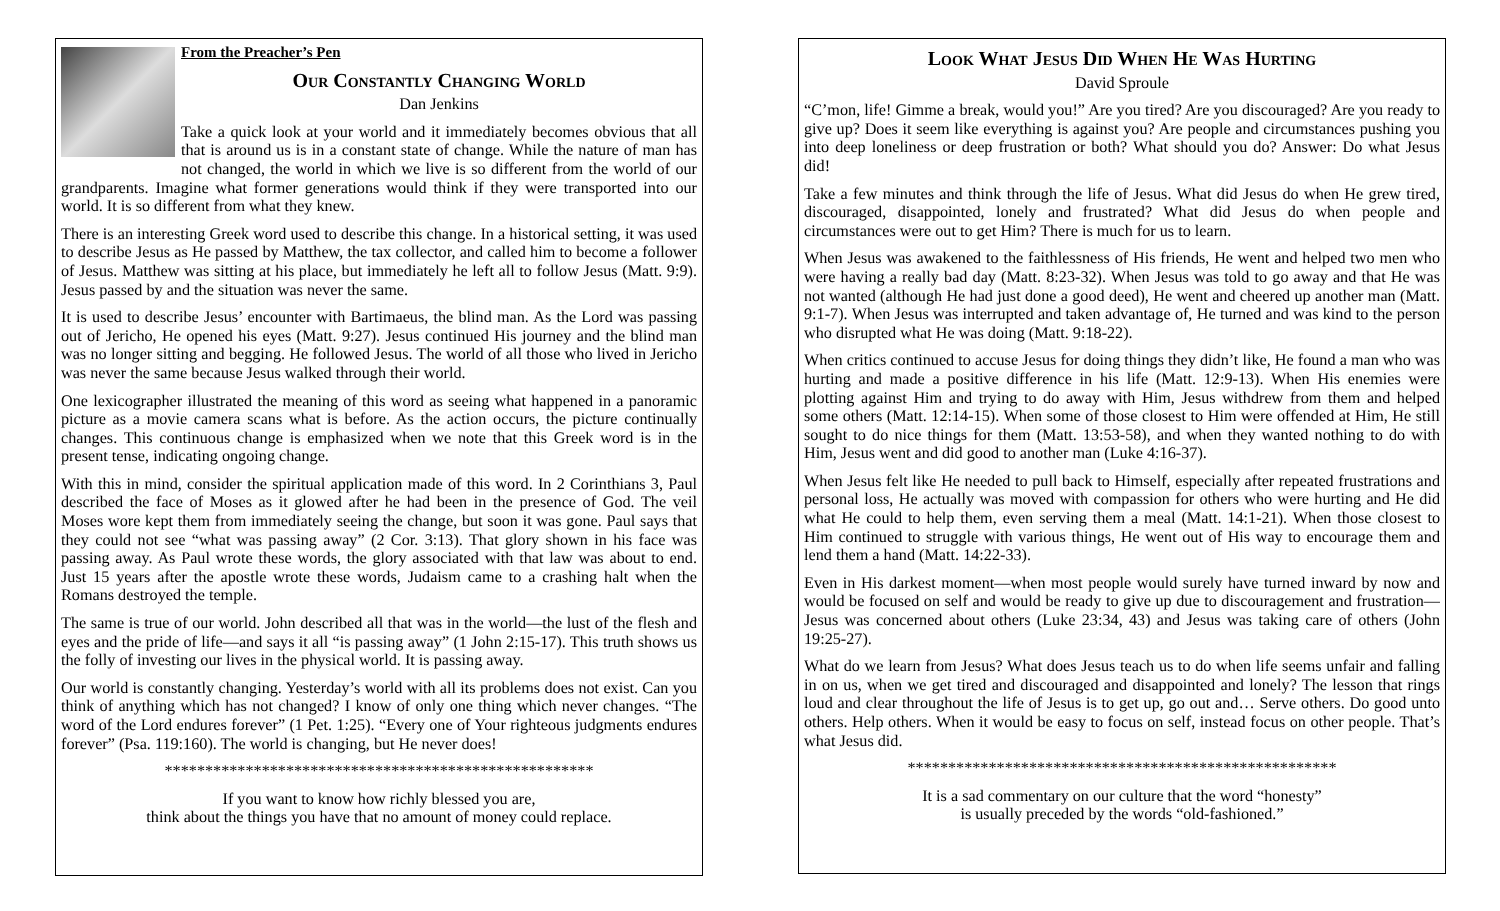From the Preacher’s Pen
Our Constantly Changing World
Dan Jenkins
Take a quick look at your world and it immediately becomes obvious that all that is around us is in a constant state of change. While the nature of man has not changed, the world in which we live is so different from the world of our grandparents. Imagine what former generations would think if they were transported into our world. It is so different from what they knew.
There is an interesting Greek word used to describe this change. In a historical setting, it was used to describe Jesus as He passed by Matthew, the tax collector, and called him to become a follower of Jesus. Matthew was sitting at his place, but immediately he left all to follow Jesus (Matt. 9:9). Jesus passed by and the situation was never the same.
It is used to describe Jesus’ encounter with Bartimaeus, the blind man. As the Lord was passing out of Jericho, He opened his eyes (Matt. 9:27). Jesus continued His journey and the blind man was no longer sitting and begging. He followed Jesus. The world of all those who lived in Jericho was never the same because Jesus walked through their world.
One lexicographer illustrated the meaning of this word as seeing what happened in a panoramic picture as a movie camera scans what is before. As the action occurs, the picture continually changes. This continuous change is emphasized when we note that this Greek word is in the present tense, indicating ongoing change.
With this in mind, consider the spiritual application made of this word. In 2 Corinthians 3, Paul described the face of Moses as it glowed after he had been in the presence of God. The veil Moses wore kept them from immediately seeing the change, but soon it was gone. Paul says that they could not see “what was passing away” (2 Cor. 3:13). That glory shown in his face was passing away. As Paul wrote these words, the glory associated with that law was about to end. Just 15 years after the apostle wrote these words, Judaism came to a crashing halt when the Romans destroyed the temple.
The same is true of our world. John described all that was in the world—the lust of the flesh and eyes and the pride of life—and says it all “is passing away” (1 John 2:15-17). This truth shows us the folly of investing our lives in the physical world. It is passing away.
Our world is constantly changing. Yesterday’s world with all its problems does not exist. Can you think of anything which has not changed? I know of only one thing which never changes. “The word of the Lord endures forever” (1 Pet. 1:25). “Every one of Your righteous judgments endures forever” (Psa. 119:160). The world is changing, but He never does!
*****************************************************
If you want to know how richly blessed you are,
think about the things you have that no amount of money could replace.
Look What Jesus Did When He Was Hurting
David Sproule
“C’mon, life! Gimme a break, would you!” Are you tired? Are you discouraged? Are you ready to give up? Does it seem like everything is against you? Are people and circumstances pushing you into deep loneliness or deep frustration or both? What should you do? Answer: Do what Jesus did!
Take a few minutes and think through the life of Jesus. What did Jesus do when He grew tired, discouraged, disappointed, lonely and frustrated? What did Jesus do when people and circumstances were out to get Him? There is much for us to learn.
When Jesus was awakened to the faithlessness of His friends, He went and helped two men who were having a really bad day (Matt. 8:23-32). When Jesus was told to go away and that He was not wanted (although He had just done a good deed), He went and cheered up another man (Matt. 9:1-7). When Jesus was interrupted and taken advantage of, He turned and was kind to the person who disrupted what He was doing (Matt. 9:18-22).
When critics continued to accuse Jesus for doing things they didn’t like, He found a man who was hurting and made a positive difference in his life (Matt. 12:9-13). When His enemies were plotting against Him and trying to do away with Him, Jesus withdrew from them and helped some others (Matt. 12:14-15). When some of those closest to Him were offended at Him, He still sought to do nice things for them (Matt. 13:53-58), and when they wanted nothing to do with Him, Jesus went and did good to another man (Luke 4:16-37).
When Jesus felt like He needed to pull back to Himself, especially after repeated frustrations and personal loss, He actually was moved with compassion for others who were hurting and He did what He could to help them, even serving them a meal (Matt. 14:1-21). When those closest to Him continued to struggle with various things, He went out of His way to encourage them and lend them a hand (Matt. 14:22-33).
Even in His darkest moment—when most people would surely have turned inward by now and would be focused on self and would be ready to give up due to discouragement and frustration—Jesus was concerned about others (Luke 23:34, 43) and Jesus was taking care of others (John 19:25-27).
What do we learn from Jesus? What does Jesus teach us to do when life seems unfair and falling in on us, when we get tired and discouraged and disappointed and lonely? The lesson that rings loud and clear throughout the life of Jesus is to get up, go out and… Serve others. Do good unto others. Help others. When it would be easy to focus on self, instead focus on other people. That’s what Jesus did.
*****************************************************
It is a sad commentary on our culture that the word “honesty”
is usually preceded by the words “old-fashioned.”